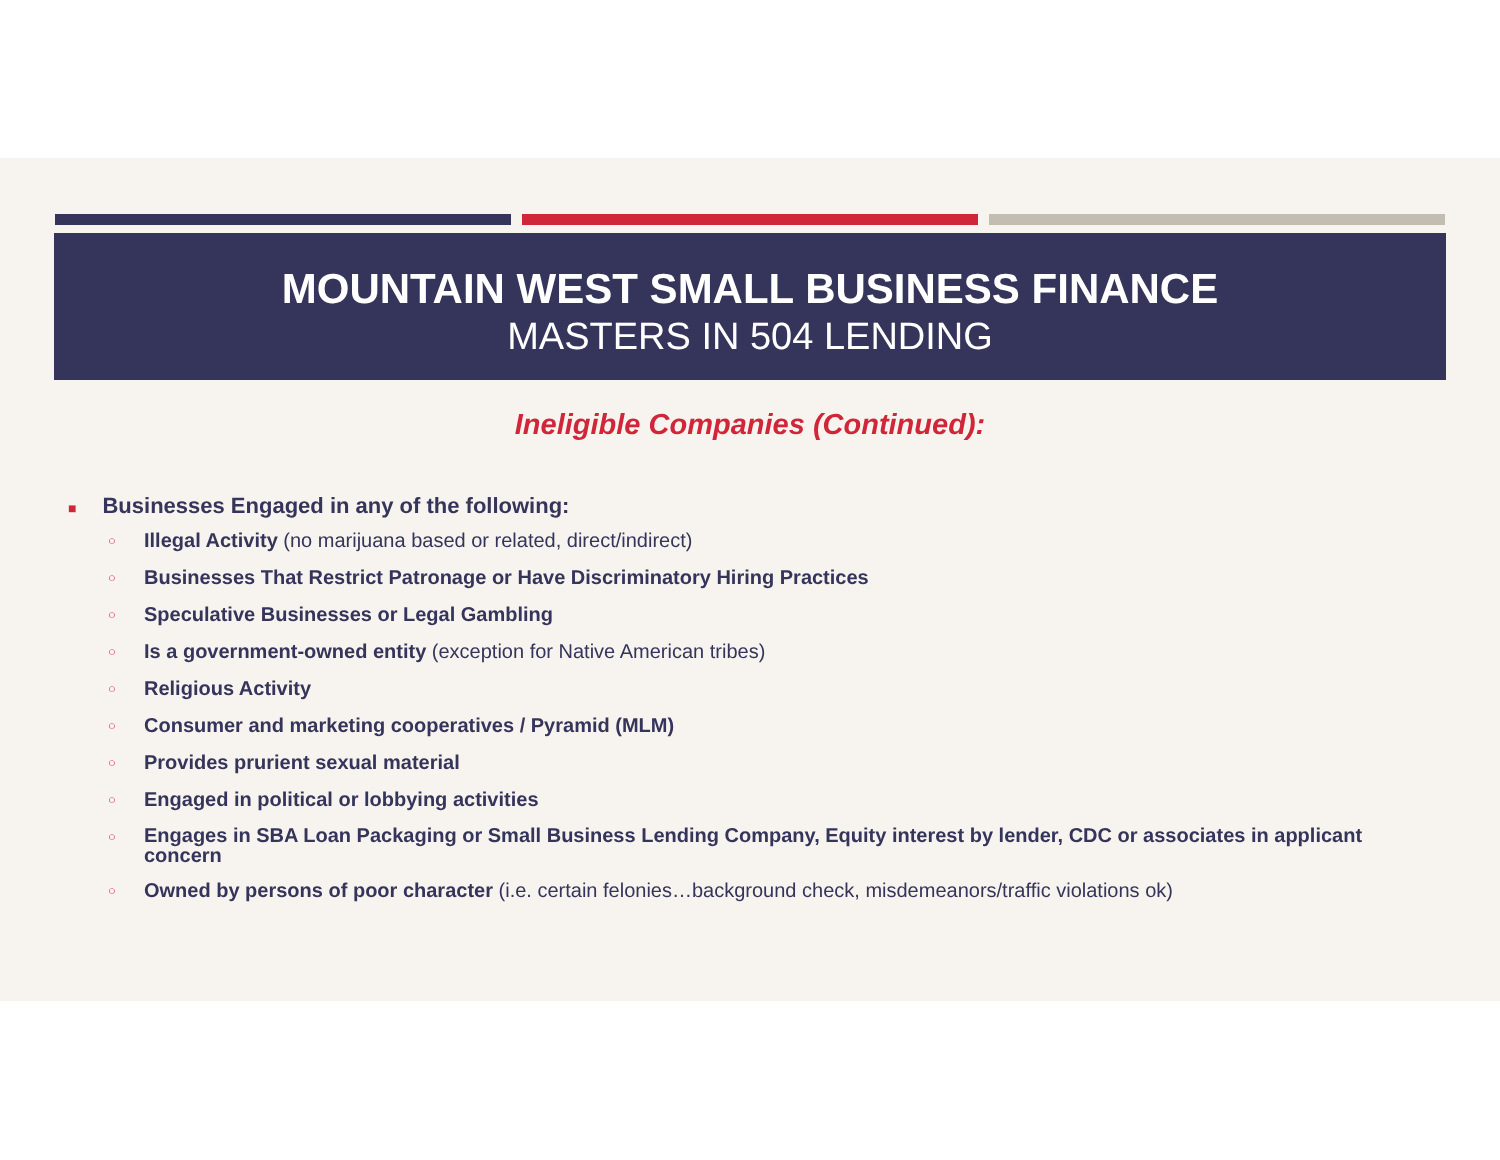MOUNTAIN WEST SMALL BUSINESS FINANCE
MASTERS IN 504 LENDING
Ineligible Companies (Continued):
■ Businesses Engaged in any of the following:
○
Illegal Activity (no marijuana based or related, direct/indirect)
○
Businesses That Restrict Patronage or Have Discriminatory Hiring Practices
○
Speculative Businesses or Legal Gambling
○
Is a government-owned entity (exception for Native American tribes)
○
Religious Activity
○
Consumer and marketing cooperatives / Pyramid (MLM)
○
Provides prurient sexual material
○
Engaged in political or lobbying activities
○
Engages in SBA Loan Packaging or Small Business Lending Company, Equity interest by lender, CDC or associates in applicant concern
○
Owned by persons of poor character (i.e. certain felonies…background check, misdemeanors/traffic violations ok)